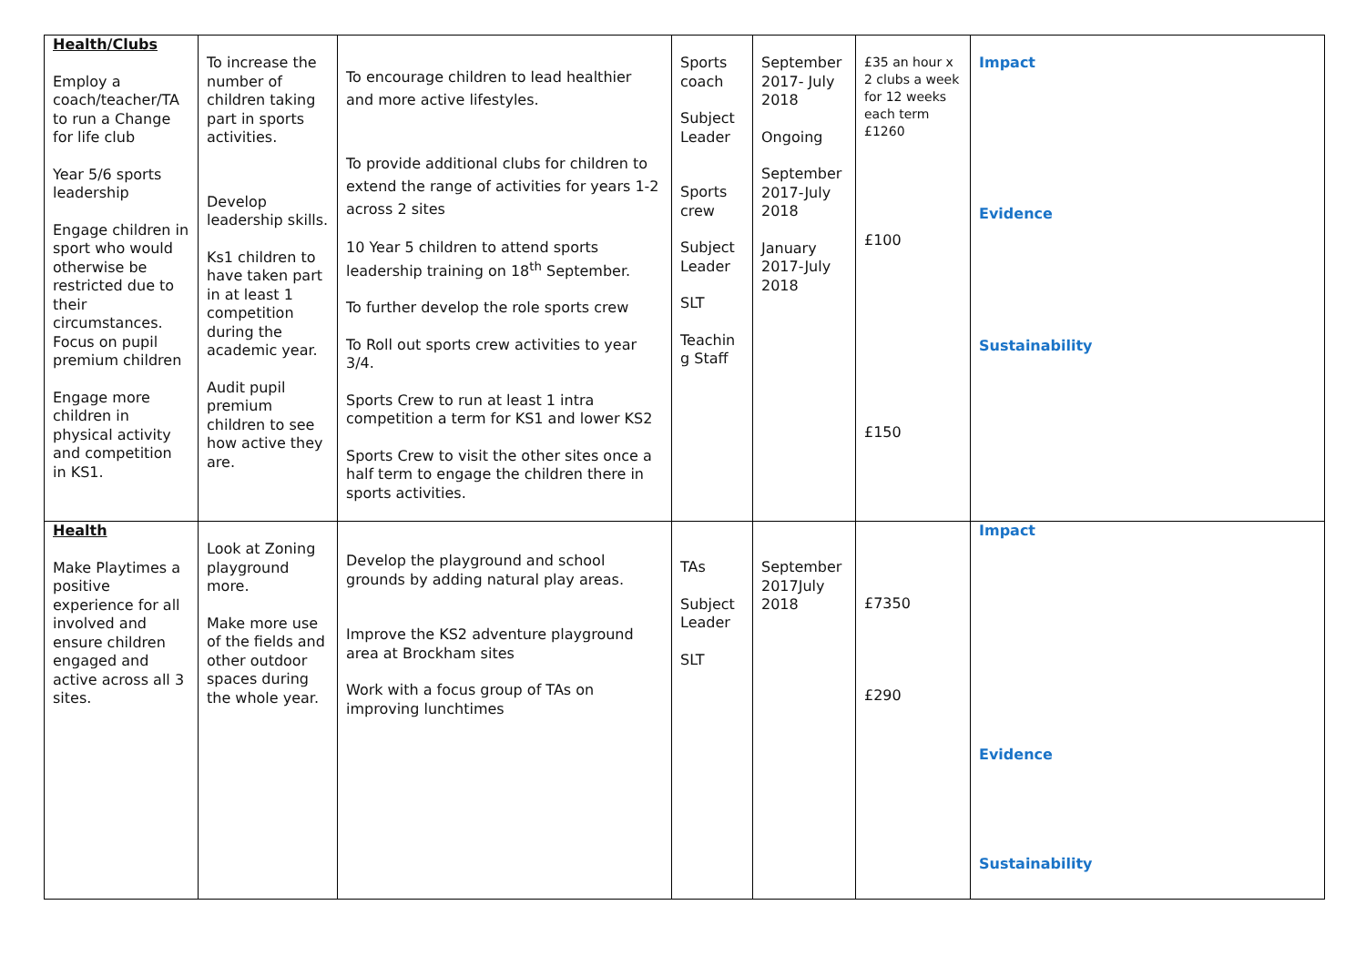| Health/Clubs Employ a coach/teacher/TA to run a Change for life club Year 5/6 sports leadership Engage children in sport who would otherwise be restricted due to their circumstances. Focus on pupil premium children Engage more children in physical activity and competition in KS1. | To increase the number of children taking part in sports activities. Develop leadership skills. Ks1 children to have taken part in at least 1 competition during the academic year. Audit pupil premium children to see how active they are. | To encourage children to lead healthier and more active lifestyles. To provide additional clubs for children to extend the range of activities for years 1-2 across 2 sites 10 Year 5 children to attend sports leadership training on 18<sup>th</sup> September. To further develop the role sports crew To Roll out sports crew activities to year 3/4. Sports Crew to run at least 1 intra competition a term for KS1 and lower KS2 Sports Crew to visit the other sites once a half term to engage the children there in sports activities. | Sports coach Subject Leader Sports crew Subject Leader SLT Teachin g Staff | September 2017- July 2018 Ongoing September 2017-July 2018 January 2017-July 2018 | £35 an hour x 2 clubs a week for 12 weeks each term £1260 £100 £150 | Impact Evidence Sustainability |
| Health Make Playtimes a positive experience for all involved and ensure children engaged and active across all 3 sites. | Look at Zoning playground more. Make more use of the fields and other outdoor spaces during the whole year. | Develop the playground and school grounds by adding natural play areas. Improve the KS2 adventure playground area at Brockham sites Work with a focus group of TAs on improving lunchtimes | TAs Subject Leader SLT | September 2017July 2018 | £7350 £290 | Impact Evidence Sustainability |